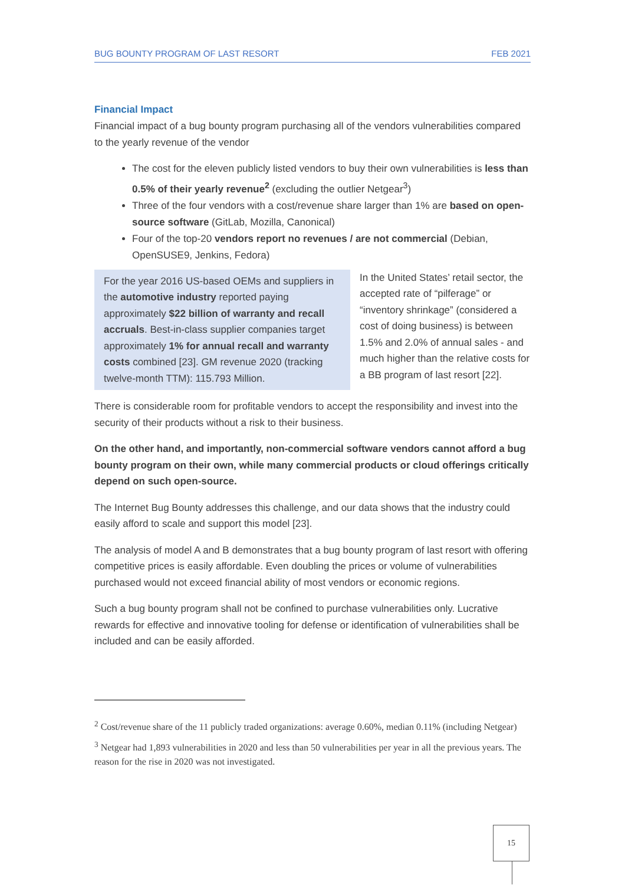BUG BOUNTY PROGRAM OF LAST RESORT FEB 2021
Financial Impact
Financial impact of a bug bounty program purchasing all of the vendors vulnerabilities compared to the yearly revenue of the vendor
The cost for the eleven publicly listed vendors to buy their own vulnerabilities is less than 0.5% of their yearly revenue<sup>2</sup> (excluding the outlier Netgear<sup>3</sup>)
Three of the four vendors with a cost/revenue share larger than 1% are based on open-source software (GitLab, Mozilla, Canonical)
Four of the top-20 vendors report no revenues / are not commercial (Debian, OpenSUSE9, Jenkins, Fedora)
For the year 2016 US-based OEMs and suppliers in the automotive industry reported paying approximately $22 billion of warranty and recall accruals. Best-in-class supplier companies target approximately 1% for annual recall and warranty costs combined [23]. GM revenue 2020 (tracking twelve-month TTM): 115.793 Million.
In the United States’ retail sector, the accepted rate of “pilferage” or “inventory shrinkage” (considered a cost of doing business) is between 1.5% and 2.0% of annual sales - and much higher than the relative costs for a BB program of last resort [22].
There is considerable room for profitable vendors to accept the responsibility and invest into the security of their products without a risk to their business.
On the other hand, and importantly, non-commercial software vendors cannot afford a bug bounty program on their own, while many commercial products or cloud offerings critically depend on such open-source.
The Internet Bug Bounty addresses this challenge, and our data shows that the industry could easily afford to scale and support this model [23].
The analysis of model A and B demonstrates that a bug bounty program of last resort with offering competitive prices is easily affordable. Even doubling the prices or volume of vulnerabilities purchased would not exceed financial ability of most vendors or economic regions.
Such a bug bounty program shall not be confined to purchase vulnerabilities only. Lucrative rewards for effective and innovative tooling for defense or identification of vulnerabilities shall be included and can be easily afforded.
<sup>2</sup> Cost/revenue share of the 11 publicly traded organizations: average 0.60%, median 0.11% (including Netgear)
<sup>3</sup> Netgear had 1,893 vulnerabilities in 2020 and less than 50 vulnerabilities per year in all the previous years. The reason for the rise in 2020 was not investigated.
15